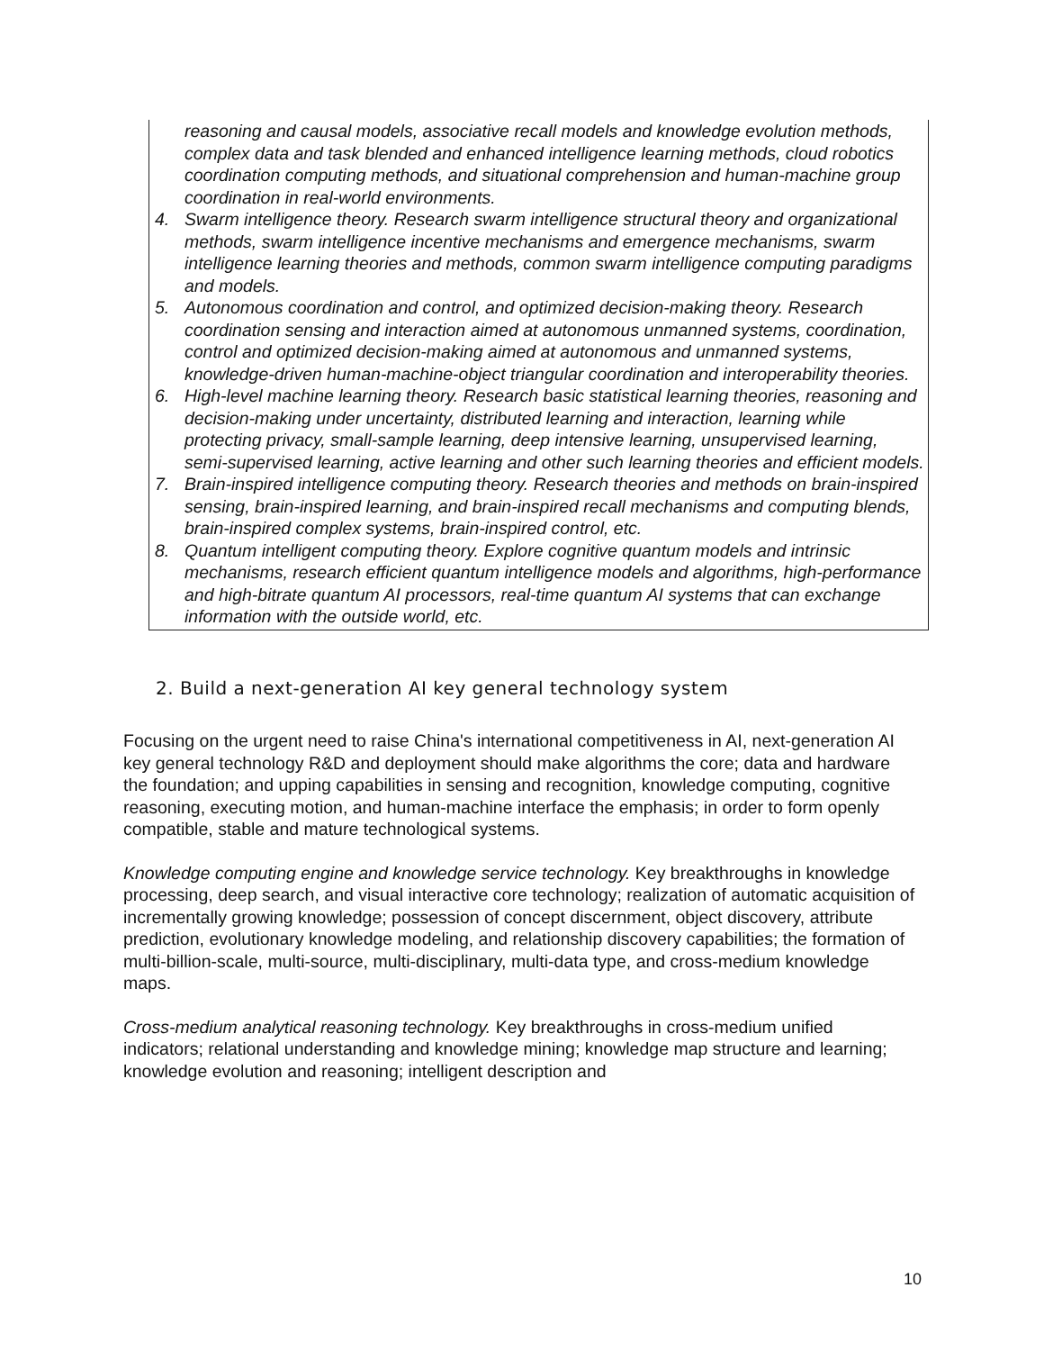reasoning and causal models, associative recall models and knowledge evolution methods, complex data and task blended and enhanced intelligence learning methods, cloud robotics coordination computing methods, and situational comprehension and human-machine group coordination in real-world environments.
4. Swarm intelligence theory. Research swarm intelligence structural theory and organizational methods, swarm intelligence incentive mechanisms and emergence mechanisms, swarm intelligence learning theories and methods, common swarm intelligence computing paradigms and models.
5. Autonomous coordination and control, and optimized decision-making theory. Research coordination sensing and interaction aimed at autonomous unmanned systems, coordination, control and optimized decision-making aimed at autonomous and unmanned systems, knowledge-driven human-machine-object triangular coordination and interoperability theories.
6. High-level machine learning theory. Research basic statistical learning theories, reasoning and decision-making under uncertainty, distributed learning and interaction, learning while protecting privacy, small-sample learning, deep intensive learning, unsupervised learning, semi-supervised learning, active learning and other such learning theories and efficient models.
7. Brain-inspired intelligence computing theory. Research theories and methods on brain-inspired sensing, brain-inspired learning, and brain-inspired recall mechanisms and computing blends, brain-inspired complex systems, brain-inspired control, etc.
8. Quantum intelligent computing theory. Explore cognitive quantum models and intrinsic mechanisms, research efficient quantum intelligence models and algorithms, high-performance and high-bitrate quantum AI processors, real-time quantum AI systems that can exchange information with the outside world, etc.
2. Build a next-generation AI key general technology system
Focusing on the urgent need to raise China's international competitiveness in AI, next-generation AI key general technology R&D and deployment should make algorithms the core; data and hardware the foundation; and upping capabilities in sensing and recognition, knowledge computing, cognitive reasoning, executing motion, and human-machine interface the emphasis; in order to form openly compatible, stable and mature technological systems.
Knowledge computing engine and knowledge service technology. Key breakthroughs in knowledge processing, deep search, and visual interactive core technology; realization of automatic acquisition of incrementally growing knowledge; possession of concept discernment, object discovery, attribute prediction, evolutionary knowledge modeling, and relationship discovery capabilities; the formation of multi-billion-scale, multi-source, multi-disciplinary, multi-data type, and cross-medium knowledge maps.
Cross-medium analytical reasoning technology. Key breakthroughs in cross-medium unified indicators; relational understanding and knowledge mining; knowledge map structure and learning; knowledge evolution and reasoning; intelligent description and
10